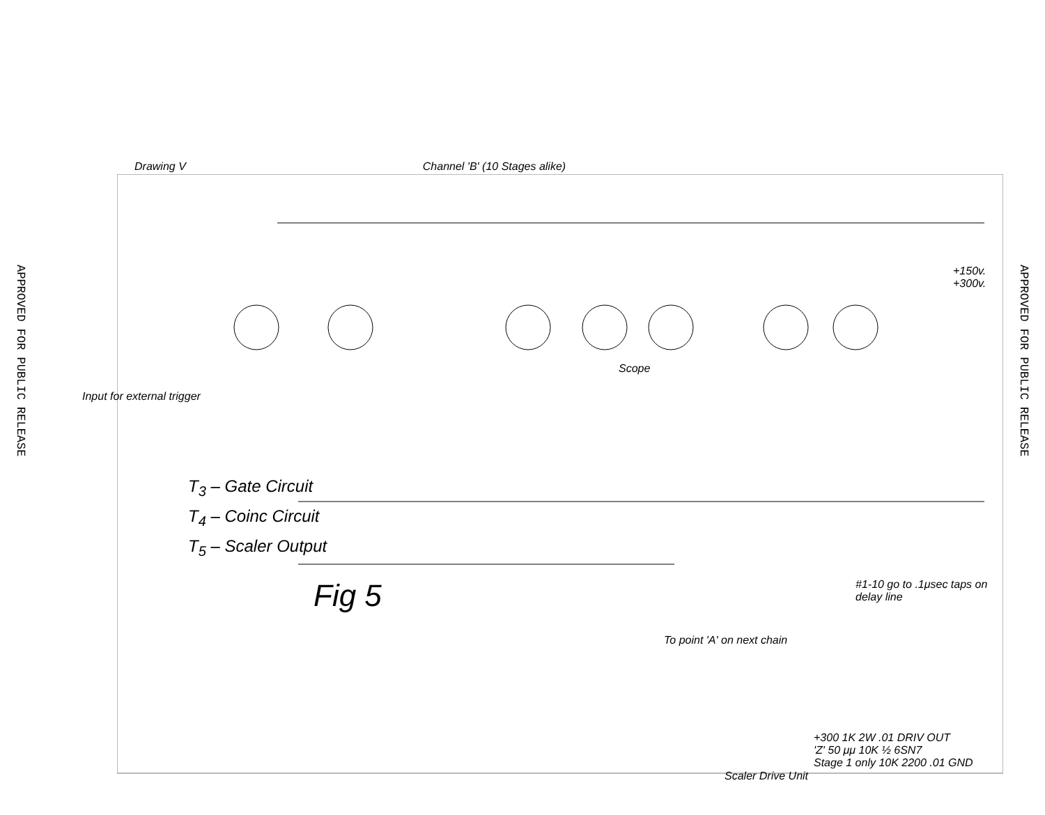APPROVED FOR PUBLIC RELEASE
Drawing V Channel 'B' (10 Stages alike)
+150v. +300v.
Input for external trigger
Scope
+300 1K 2W .01 DRIV OUT
'Z' 50 μμ 10K ½ 6SN7
Stage 1 only 10K 2200 .01 GND
#1-10 go to .1μsec taps on delay line
To point 'A' on next chain
T<sub>3</sub> – Gate Circuit
T<sub>4</sub> – Coinc Circuit
T<sub>5</sub> – Scaler Output
Fig 5
Scaler Drive Unit
APPROVED FOR PUBLIC RELEASE